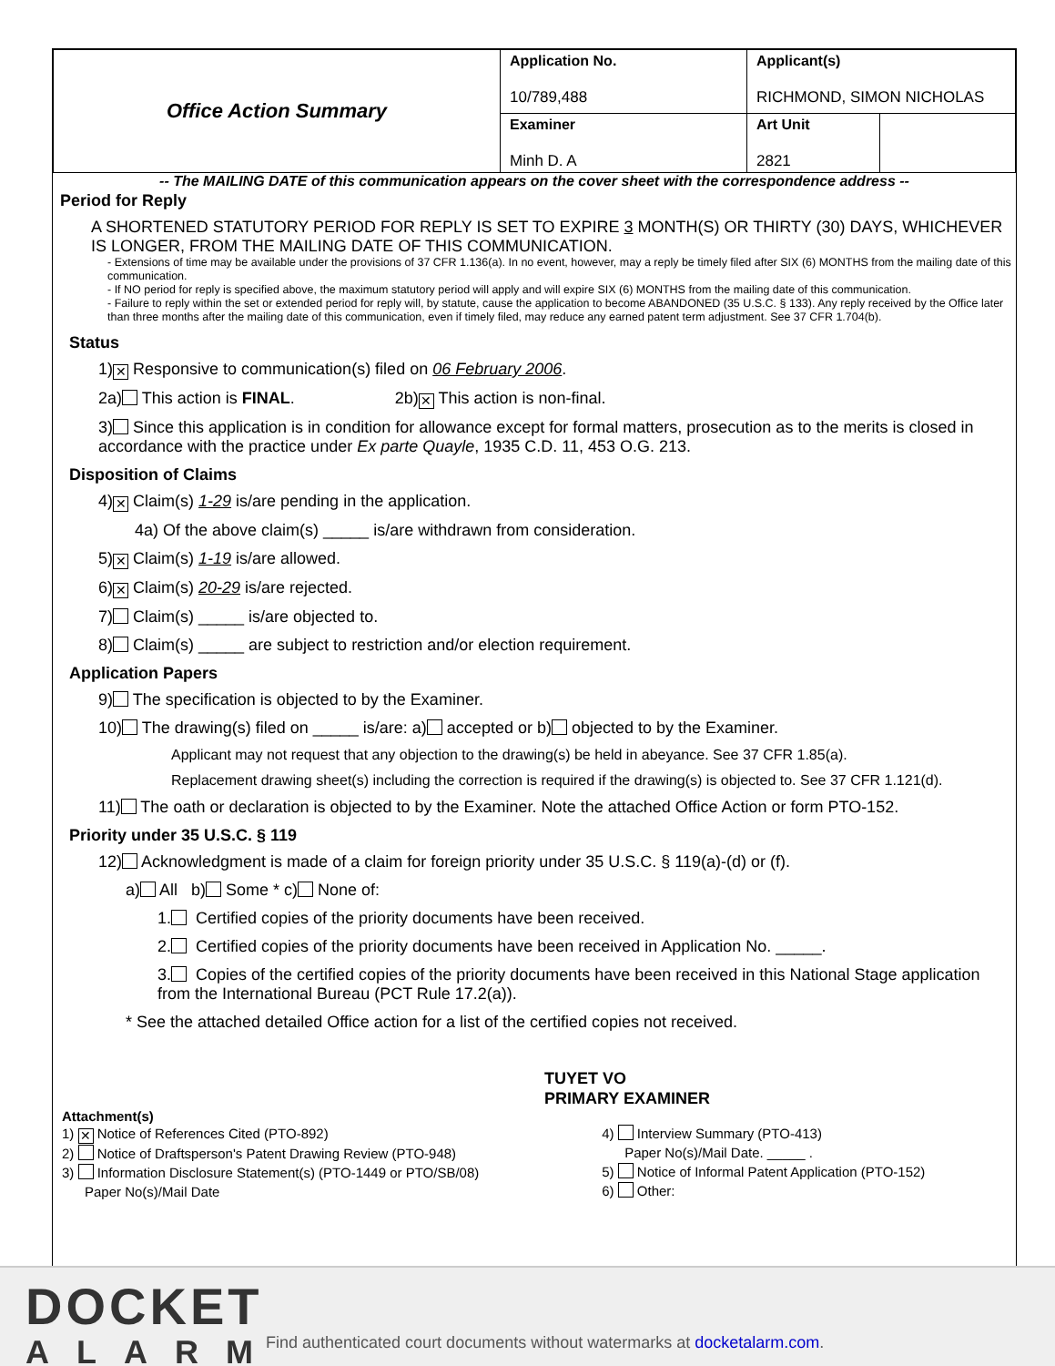| Office Action Summary | Application No. 10/789,488 | Applicant(s) RICHMOND, SIMON NICHOLAS | |
| | Examiner Minh D. A | Art Unit 2821 | |
-- The MAILING DATE of this communication appears on the cover sheet with the correspondence address --
Period for Reply
A SHORTENED STATUTORY PERIOD FOR REPLY IS SET TO EXPIRE 3 MONTH(S) OR THIRTY (30) DAYS, WHICHEVER IS LONGER, FROM THE MAILING DATE OF THIS COMMUNICATION.
- Extensions of time may be available under the provisions of 37 CFR 1.136(a). In no event, however, may a reply be timely filed after SIX (6) MONTHS from the mailing date of this communication.
- If NO period for reply is specified above, the maximum statutory period will apply and will expire SIX (6) MONTHS from the mailing date of this communication.
- Failure to reply within the set or extended period for reply will, by statute, cause the application to become ABANDONED (35 U.S.C. § 133). Any reply received by the Office later than three months after the mailing date of this communication, even if timely filed, may reduce any earned patent term adjustment. See 37 CFR 1.704(b).
Status
1) ✕ Responsive to communication(s) filed on 06 February 2006.
2a) This action is FINAL. 2b) ✕ This action is non-final.
3) Since this application is in condition for allowance except for formal matters, prosecution as to the merits is closed in accordance with the practice under Ex parte Quayle, 1935 C.D. 11, 453 O.G. 213.
Disposition of Claims
4) ✕ Claim(s) 1-29 is/are pending in the application.
4a) Of the above claim(s) _____ is/are withdrawn from consideration.
5) ✕ Claim(s) 1-19 is/are allowed.
6) ✕ Claim(s) 20-29 is/are rejected.
7) Claim(s) _____ is/are objected to.
8) Claim(s) _____ are subject to restriction and/or election requirement.
Application Papers
9) The specification is objected to by the Examiner.
10) The drawing(s) filed on _____ is/are: a) accepted or b) objected to by the Examiner.
Applicant may not request that any objection to the drawing(s) be held in abeyance. See 37 CFR 1.85(a).
Replacement drawing sheet(s) including the correction is required if the drawing(s) is objected to. See 37 CFR 1.121(d).
11) The oath or declaration is objected to by the Examiner. Note the attached Office Action or form PTO-152.
Priority under 35 U.S.C. § 119
12) Acknowledgment is made of a claim for foreign priority under 35 U.S.C. § 119(a)-(d) or (f).
a) All b) Some * c) None of:
1. Certified copies of the priority documents have been received.
2. Certified copies of the priority documents have been received in Application No. _____.
3. Copies of the certified copies of the priority documents have been received in this National Stage application from the International Bureau (PCT Rule 17.2(a)).
* See the attached detailed Office action for a list of the certified copies not received.
TUYET VO
PRIMARY EXAMINER
Attachment(s)
1) ✕ Notice of References Cited (PTO-892)
2) Notice of Draftsperson's Patent Drawing Review (PTO-948)
3) Information Disclosure Statement(s) (PTO-1449 or PTO/SB/08)
Paper No(s)/Mail Date
4) Interview Summary (PTO-413)
Paper No(s)/Mail Date. _____ .
5) Notice of Informal Patent Application (PTO-152)
6) Other:
DOCKET
ALARM
Find authenticated court documents without watermarks at docketalarm.com.